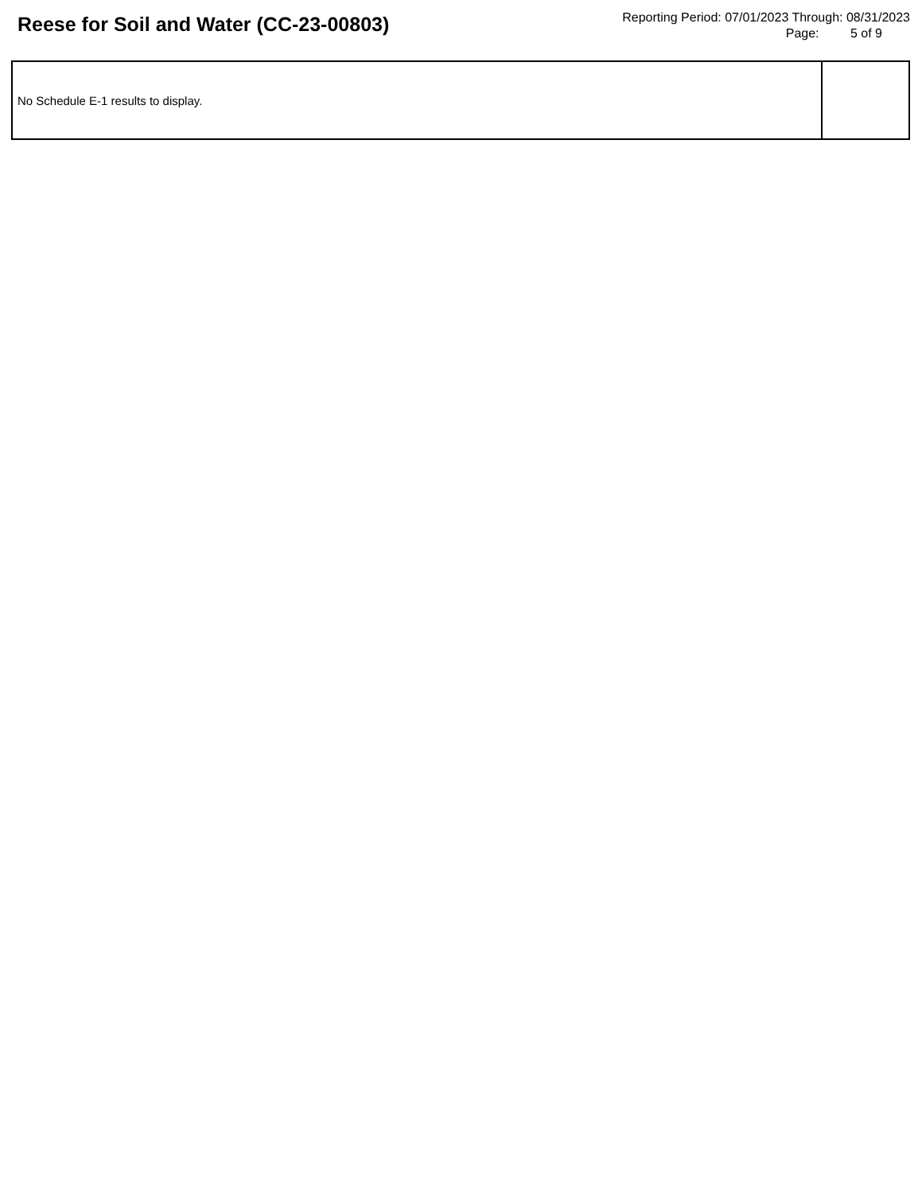Reese for Soil and Water (CC-23-00803)
Reporting Period: 07/01/2023 Through: 08/31/2023
Page: 5 of 9
| No Schedule E-1 results to display. | |